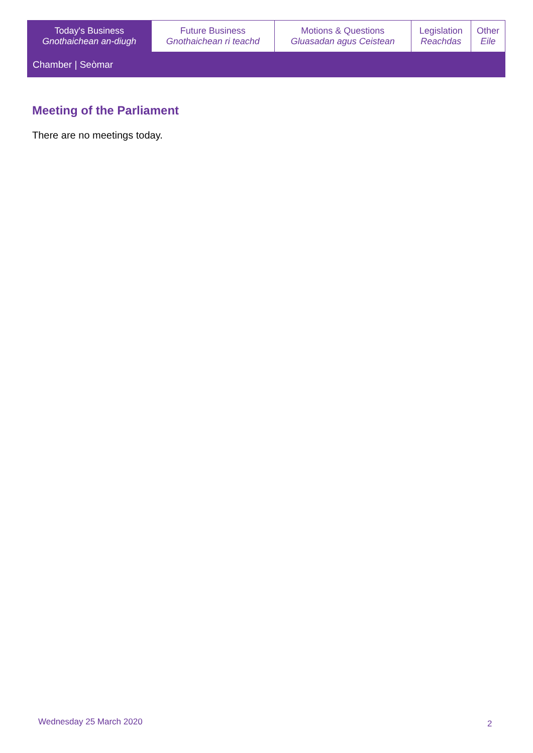| Today's Business Gnothaichean an-diugh | Future Business Gnothaichean ri teachd | Motions & Questions Gluasadan agus Ceistean | Legislation Reachdas | Other Eile |
| Chamber / Seòmar | | | | |
Meeting of the Parliament
There are no meetings today.
Wednesday 25 March 2020 2